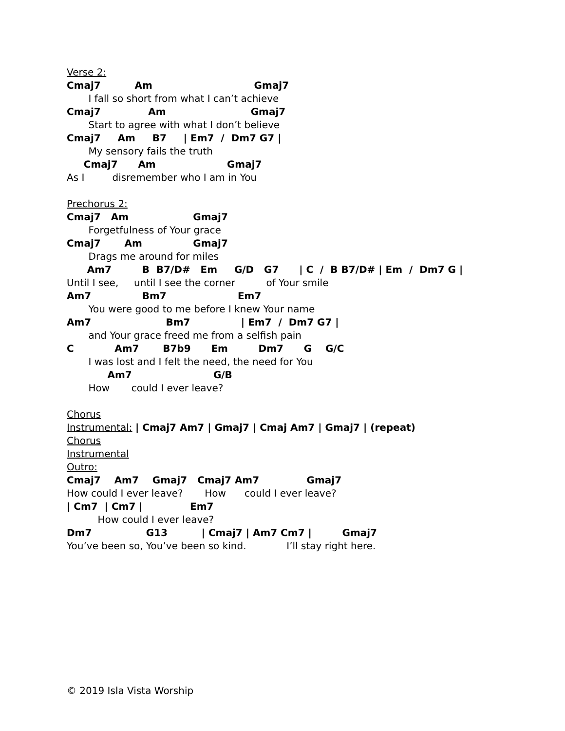Verse 2:
Cmaj7 Am Gmaj7
I fall so short from what I can’t achieve
Cmaj7 Am Gmaj7
Start to agree with what I don’t believe
Cmaj7 Am B7 | Em7 / Dm7 G7 |
My sensory fails the truth
Cmaj7 Am Gmaj7
As I disremember who I am in You
Prechorus 2:
Cmaj7 Am Gmaj7
Forgetfulness of Your grace
Cmaj7 Am Gmaj7
Drags me around for miles
Am7 B B7/D# Em G/D G7 | C / B B7/D# | Em / Dm7 G |
Until I see, until I see the corner of Your smile
Am7 Bm7 Em7
You were good to me before I knew Your name
Am7 Bm7 | Em7 / Dm7 G7 |
and Your grace freed me from a selfish pain
C Am7 B7b9 Em Dm7 G G/C
I was lost and I felt the need, the need for You
Am7 G/B
How could I ever leave?
Chorus
Instrumental: | Cmaj7 Am7 | Gmaj7 | Cmaj Am7 | Gmaj7 | (repeat)
Chorus
Instrumental
Outro:
Cmaj7 Am7 Gmaj7 Cmaj7 Am7 Gmaj7
How could I ever leave? How could I ever leave?
| Cm7 | Cm7 | Em7
How could I ever leave?
Dm7 G13 | Cmaj7 | Am7 Cm7 | Gmaj7
You’ve been so, You’ve been so kind. I’ll stay right here.
© 2019 Isla Vista Worship